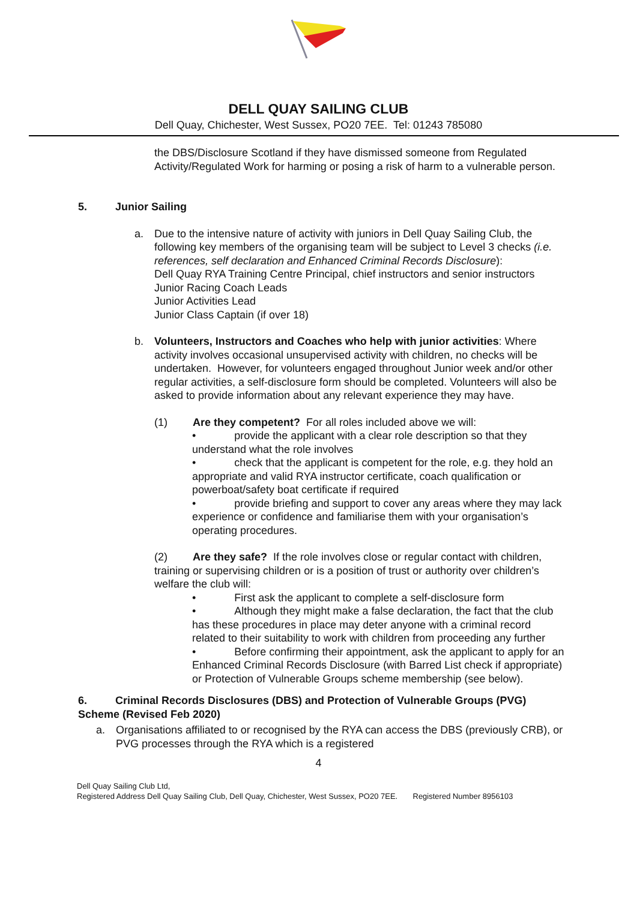DELL QUAY SAILING CLUB
Dell Quay, Chichester, West Sussex, PO20 7EE. Tel: 01243 785080
the DBS/Disclosure Scotland if they have dismissed someone from Regulated Activity/Regulated Work for harming or posing a risk of harm to a vulnerable person.
5. Junior Sailing
a. Due to the intensive nature of activity with juniors in Dell Quay Sailing Club, the following key members of the organising team will be subject to Level 3 checks (i.e. references, self declaration and Enhanced Criminal Records Disclosure):
Dell Quay RYA Training Centre Principal, chief instructors and senior instructors
Junior Racing Coach Leads
Junior Activities Lead
Junior Class Captain (if over 18)
b. Volunteers, Instructors and Coaches who help with junior activities: Where activity involves occasional unsupervised activity with children, no checks will be undertaken. However, for volunteers engaged throughout Junior week and/or other regular activities, a self-disclosure form should be completed. Volunteers will also be asked to provide information about any relevant experience they may have.
(1) Are they competent? For all roles included above we will:
• provide the applicant with a clear role description so that they understand what the role involves
• check that the applicant is competent for the role, e.g. they hold an appropriate and valid RYA instructor certificate, coach qualification or powerboat/safety boat certificate if required
• provide briefing and support to cover any areas where they may lack experience or confidence and familiarise them with your organisation’s operating procedures.
(2) Are they safe? If the role involves close or regular contact with children, training or supervising children or is a position of trust or authority over children’s welfare the club will:
• First ask the applicant to complete a self-disclosure form
• Although they might make a false declaration, the fact that the club has these procedures in place may deter anyone with a criminal record related to their suitability to work with children from proceeding any further
• Before confirming their appointment, ask the applicant to apply for an Enhanced Criminal Records Disclosure (with Barred List check if appropriate) or Protection of Vulnerable Groups scheme membership (see below).
6. Criminal Records Disclosures (DBS) and Protection of Vulnerable Groups (PVG) Scheme (Revised Feb 2020)
a. Organisations affiliated to or recognised by the RYA can access the DBS (previously CRB), or PVG processes through the RYA which is a registered
4
Dell Quay Sailing Club Ltd,
Registered Address Dell Quay Sailing Club, Dell Quay, Chichester, West Sussex, PO20 7EE. Registered Number 8956103